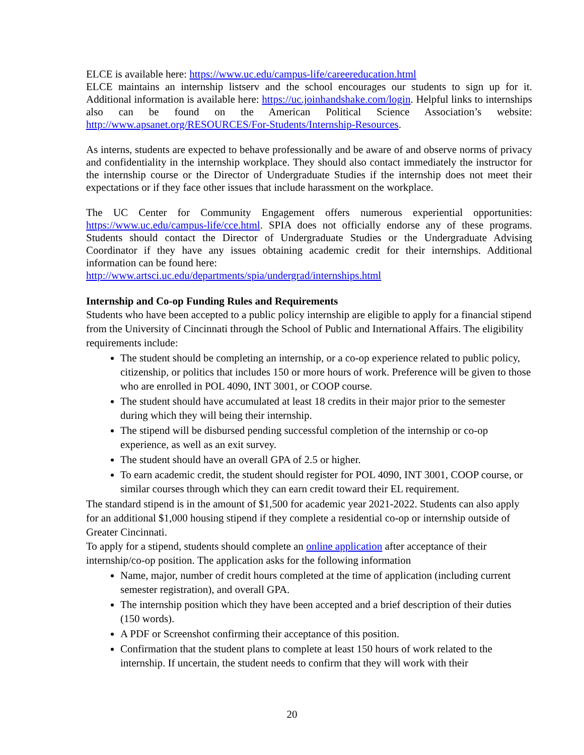ELCE is available here: https://www.uc.edu/campus-life/careereducation.html
ELCE maintains an internship listserv and the school encourages our students to sign up for it. Additional information is available here: https://uc.joinhandshake.com/login. Helpful links to internships also can be found on the American Political Science Association’s website: http://www.apsanet.org/RESOURCES/For-Students/Internship-Resources.
As interns, students are expected to behave professionally and be aware of and observe norms of privacy and confidentiality in the internship workplace. They should also contact immediately the instructor for the internship course or the Director of Undergraduate Studies if the internship does not meet their expectations or if they face other issues that include harassment on the workplace.
The UC Center for Community Engagement offers numerous experiential opportunities: https://www.uc.edu/campus-life/cce.html. SPIA does not officially endorse any of these programs. Students should contact the Director of Undergraduate Studies or the Undergraduate Advising Coordinator if they have any issues obtaining academic credit for their internships. Additional information can be found here:
http://www.artsci.uc.edu/departments/spia/undergrad/internships.html
Internship and Co-op Funding Rules and Requirements
Students who have been accepted to a public policy internship are eligible to apply for a financial stipend from the University of Cincinnati through the School of Public and International Affairs. The eligibility requirements include:
The student should be completing an internship, or a co-op experience related to public policy, citizenship, or politics that includes 150 or more hours of work. Preference will be given to those who are enrolled in POL 4090, INT 3001, or COOP course.
The student should have accumulated at least 18 credits in their major prior to the semester during which they will being their internship.
The stipend will be disbursed pending successful completion of the internship or co-op experience, as well as an exit survey.
The student should have an overall GPA of 2.5 or higher.
To earn academic credit, the student should register for POL 4090, INT 3001, COOP course, or similar courses through which they can earn credit toward their EL requirement.
The standard stipend is in the amount of $1,500 for academic year 2021-2022. Students can also apply for an additional $1,000 housing stipend if they complete a residential co-op or internship outside of Greater Cincinnati.
To apply for a stipend, students should complete an online application after acceptance of their internship/co-op position. The application asks for the following information
Name, major, number of credit hours completed at the time of application (including current semester registration), and overall GPA.
The internship position which they have been accepted and a brief description of their duties (150 words).
A PDF or Screenshot confirming their acceptance of this position.
Confirmation that the student plans to complete at least 150 hours of work related to the internship. If uncertain, the student needs to confirm that they will work with their
20